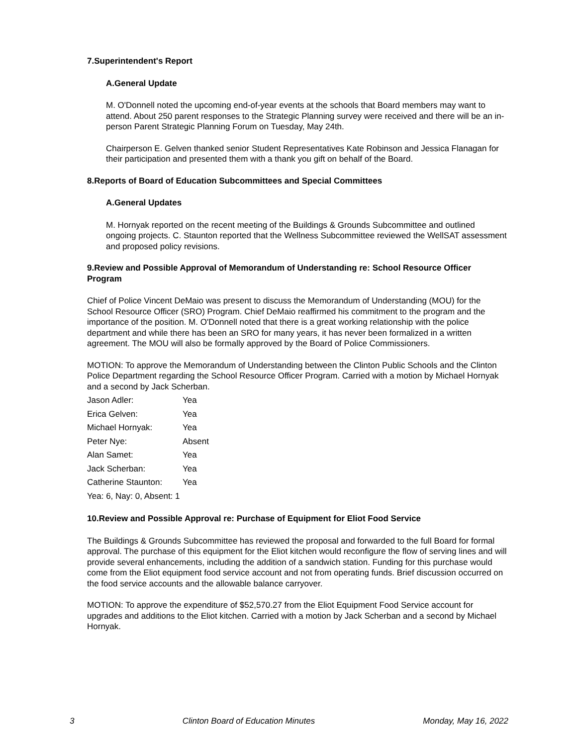7.Superintendent's Report
A.General Update
M. O'Donnell noted the upcoming end-of-year events at the schools that Board members may want to attend. About 250 parent responses to the Strategic Planning survey were received and there will be an in-person Parent Strategic Planning Forum on Tuesday, May 24th.
Chairperson E. Gelven thanked senior Student Representatives Kate Robinson and Jessica Flanagan for their participation and presented them with a thank you gift on behalf of the Board.
8.Reports of Board of Education Subcommittees and Special Committees
A.General Updates
M. Hornyak reported on the recent meeting of the Buildings & Grounds Subcommittee and outlined ongoing projects. C. Staunton reported that the Wellness Subcommittee reviewed the WellSAT assessment and proposed policy revisions.
9.Review and Possible Approval of Memorandum of Understanding re: School Resource Officer Program
Chief of Police Vincent DeMaio was present to discuss the Memorandum of Understanding (MOU) for the School Resource Officer (SRO) Program. Chief DeMaio reaffirmed his commitment to the program and the importance of the position. M. O'Donnell noted that there is a great working relationship with the police department and while there has been an SRO for many years, it has never been formalized in a written agreement. The MOU will also be formally approved by the Board of Police Commissioners.
MOTION: To approve the Memorandum of Understanding between the Clinton Public Schools and the Clinton Police Department regarding the School Resource Officer Program. Carried with a motion by Michael Hornyak and a second by Jack Scherban.
| Jason Adler: | Yea |
| Erica Gelven: | Yea |
| Michael Hornyak: | Yea |
| Peter Nye: | Absent |
| Alan Samet: | Yea |
| Jack Scherban: | Yea |
| Catherine Staunton: | Yea |
| Yea: 6, Nay: 0, Absent: 1 | |
10.Review and Possible Approval re: Purchase of Equipment for Eliot Food Service
The Buildings & Grounds Subcommittee has reviewed the proposal and forwarded to the full Board for formal approval. The purchase of this equipment for the Eliot kitchen would reconfigure the flow of serving lines and will provide several enhancements, including the addition of a sandwich station. Funding for this purchase would come from the Eliot equipment food service account and not from operating funds. Brief discussion occurred on the food service accounts and the allowable balance carryover.
MOTION: To approve the expenditure of $52,570.27 from the Eliot Equipment Food Service account for upgrades and additions to the Eliot kitchen. Carried with a motion by Jack Scherban and a second by Michael Hornyak.
3 Clinton Board of Education Minutes Monday, May 16, 2022